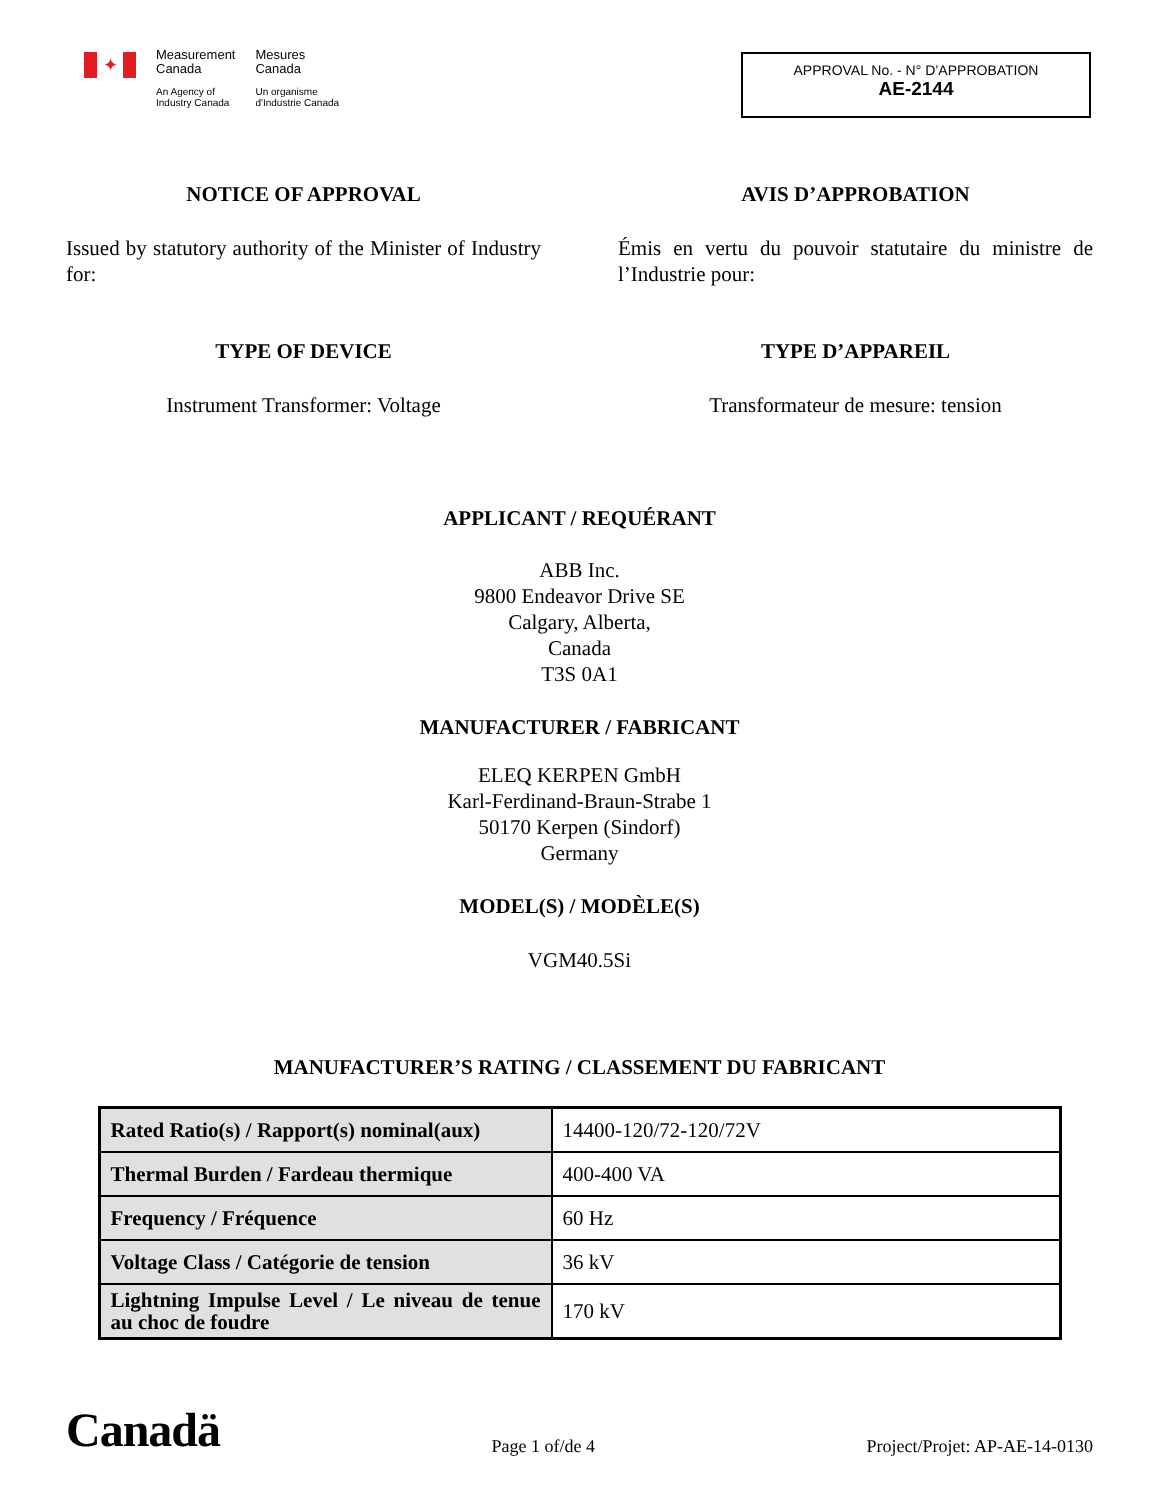✦
Measurement
Canada
An Agency of
Industry Canada
Mesures
Canada
Un organisme
d'Industrie Canada
APPROVAL No. - N° D’APPROBATION
AE-2144
NOTICE OF APPROVAL
Issued by statutory authority of the Minister of Industry for:
TYPE OF DEVICE
Instrument Transformer: Voltage
AVIS D’APPROBATION
Émis en vertu du pouvoir statutaire du ministre de l’Industrie pour:
TYPE D’APPAREIL
Transformateur de mesure: tension
APPLICANT / REQUÉRANT
ABB Inc.
9800 Endeavor Drive SE
Calgary, Alberta,
Canada
T3S 0A1
MANUFACTURER / FABRICANT
ELEQ KERPEN GmbH
Karl-Ferdinand-Braun-Strabe 1
50170 Kerpen (Sindorf)
Germany
MODEL(S) / MODÈLE(S)
VGM40.5Si
MANUFACTURER’S RATING / CLASSEMENT DU FABRICANT
| Rated Ratio(s) / Rapport(s) nominal(aux) | 14400-120/72-120/72V |
| Thermal Burden / Fardeau thermique | 400-400 VA |
| Frequency / Fréquence | 60 Hz |
| Voltage Class / Catégorie de tension | 36 kV |
| Lightning Impulse Level / Le niveau de tenue au choc de foudre | 170 kV |
Canadä Page 1 of/de 4 Project/Projet: AP-AE-14-0130